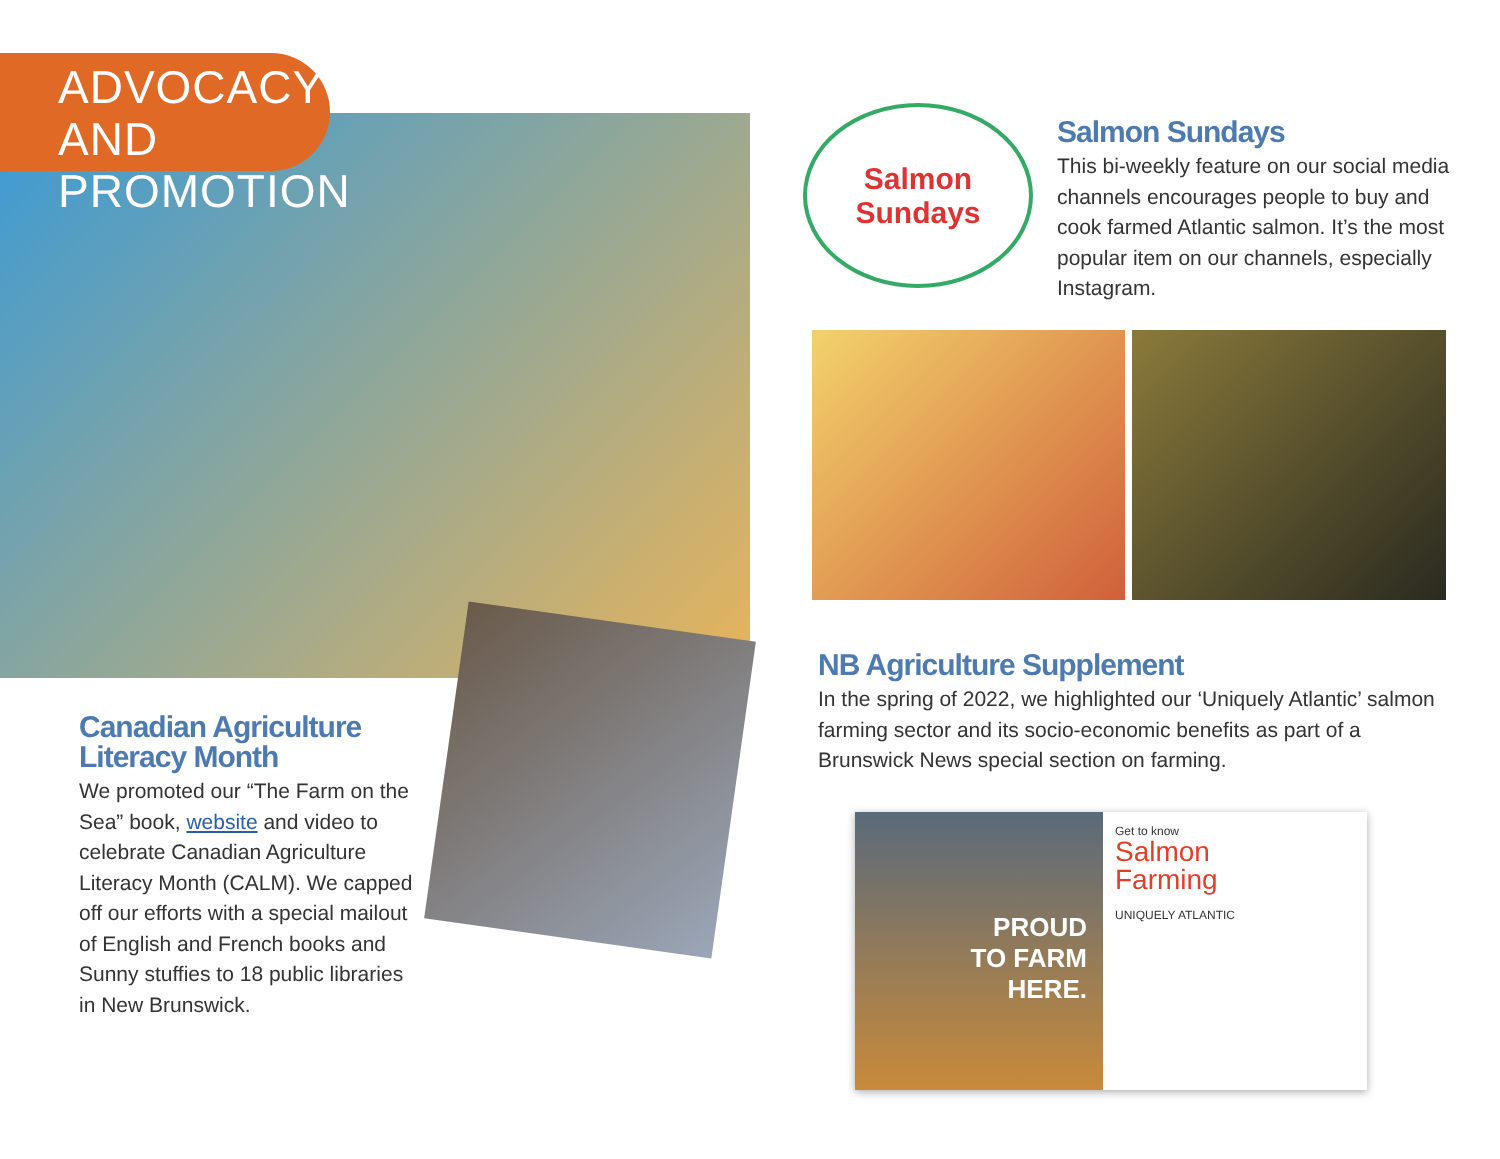ADVOCACY AND
PROMOTION
Canadian Agriculture Literacy Month
We promoted our “The Farm on the Sea” book, website and video to celebrate Canadian Agriculture Literacy Month (CALM). We capped off our efforts with a special mailout of English and French books and Sunny stuffies to 18 public libraries in New Brunswick.
Salmon
Sundays
Salmon Sundays
This bi-weekly feature on our social media channels encourages people to buy and cook farmed Atlantic salmon. It’s the most popular item on our channels, especially Instagram.
NB Agriculture Supplement
In the spring of 2022, we highlighted our ‘Uniquely Atlantic’ salmon farming sector and its socio-economic benefits as part of a Brunswick News special section on farming.
PROUD
TO FARM
HERE.
Get to know
Salmon
Farming
UNIQUELY ATLANTIC